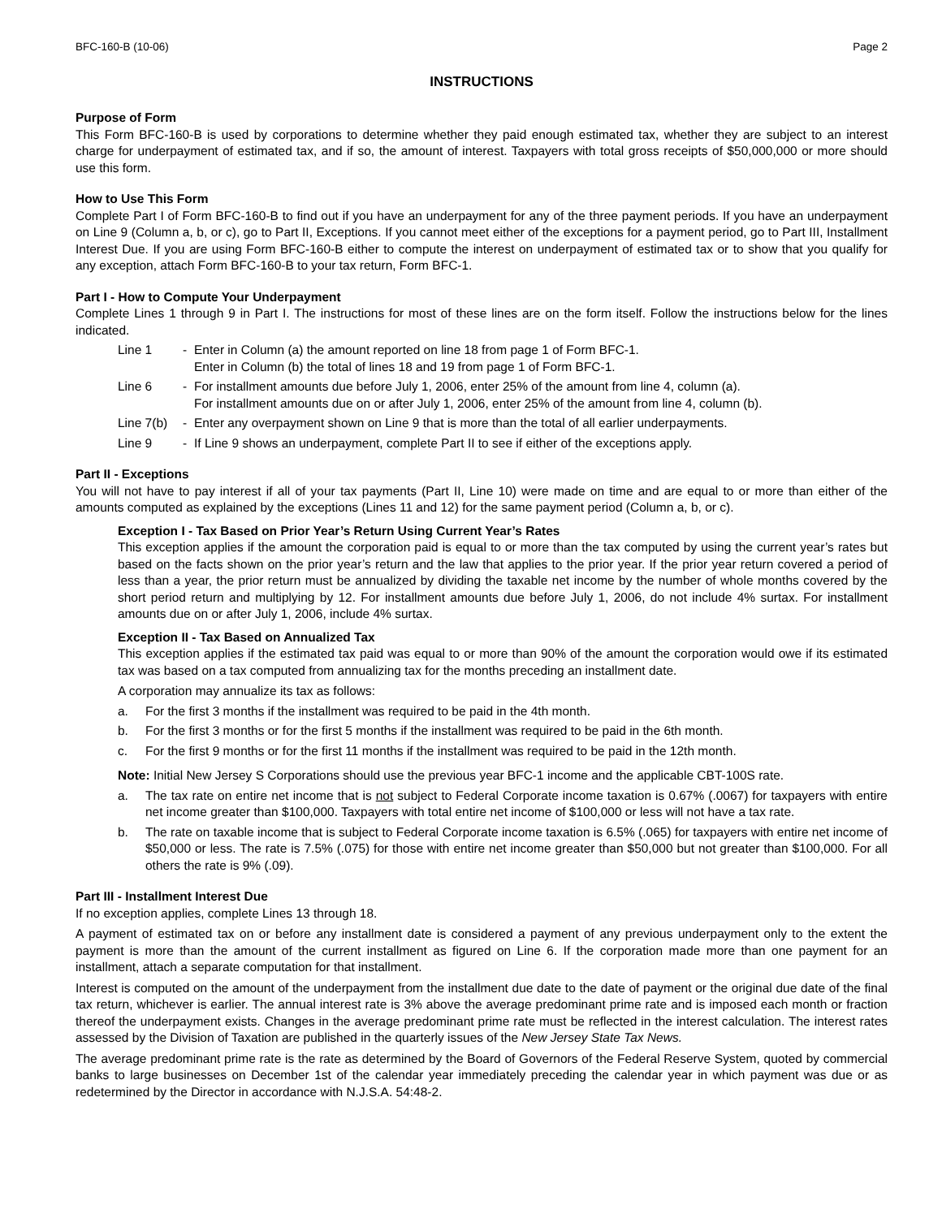BFC-160-B (10-06) Page 2
INSTRUCTIONS
Purpose of Form
This Form BFC-160-B is used by corporations to determine whether they paid enough estimated tax, whether they are subject to an interest charge for underpayment of estimated tax, and if so, the amount of interest. Taxpayers with total gross receipts of $50,000,000 or more should use this form.
How to Use This Form
Complete Part I of Form BFC-160-B to find out if you have an underpayment for any of the three payment periods. If you have an underpayment on Line 9 (Column a, b, or c), go to Part II, Exceptions. If you cannot meet either of the exceptions for a payment period, go to Part III, Installment Interest Due. If you are using Form BFC-160-B either to compute the interest on underpayment of estimated tax or to show that you qualify for any exception, attach Form BFC-160-B to your tax return, Form BFC-1.
Part I - How to Compute Your Underpayment
Complete Lines 1 through 9 in Part I. The instructions for most of these lines are on the form itself. Follow the instructions below for the lines indicated.
Line 1 - Enter in Column (a) the amount reported on line 18 from page 1 of Form BFC-1.
Enter in Column (b) the total of lines 18 and 19 from page 1 of Form BFC-1.
Line 6 - For installment amounts due before July 1, 2006, enter 25% of the amount from line 4, column (a).
For installment amounts due on or after July 1, 2006, enter 25% of the amount from line 4, column (b).
Line 7(b) - Enter any overpayment shown on Line 9 that is more than the total of all earlier underpayments.
Line 9 - If Line 9 shows an underpayment, complete Part II to see if either of the exceptions apply.
Part II - Exceptions
You will not have to pay interest if all of your tax payments (Part II, Line 10) were made on time and are equal to or more than either of the amounts computed as explained by the exceptions (Lines 11 and 12) for the same payment period (Column a, b, or c).
Exception I - Tax Based on Prior Year’s Return Using Current Year’s Rates
This exception applies if the amount the corporation paid is equal to or more than the tax computed by using the current year’s rates but based on the facts shown on the prior year’s return and the law that applies to the prior year. If the prior year return covered a period of less than a year, the prior return must be annualized by dividing the taxable net income by the number of whole months covered by the short period return and multiplying by 12. For installment amounts due before July 1, 2006, do not include 4% surtax. For installment amounts due on or after July 1, 2006, include 4% surtax.
Exception II - Tax Based on Annualized Tax
This exception applies if the estimated tax paid was equal to or more than 90% of the amount the corporation would owe if its estimated tax was based on a tax computed from annualizing tax for the months preceding an installment date.
A corporation may annualize its tax as follows:
a. For the first 3 months if the installment was required to be paid in the 4th month.
b. For the first 3 months or for the first 5 months if the installment was required to be paid in the 6th month.
c. For the first 9 months or for the first 11 months if the installment was required to be paid in the 12th month.
Note: Initial New Jersey S Corporations should use the previous year BFC-1 income and the applicable CBT-100S rate.
a. The tax rate on entire net income that is not subject to Federal Corporate income taxation is 0.67% (.0067) for taxpayers with entire net income greater than $100,000. Taxpayers with total entire net income of $100,000 or less will not have a tax rate.
b. The rate on taxable income that is subject to Federal Corporate income taxation is 6.5% (.065) for taxpayers with entire net income of $50,000 or less. The rate is 7.5% (.075) for those with entire net income greater than $50,000 but not greater than $100,000. For all others the rate is 9% (.09).
Part III - Installment Interest Due
If no exception applies, complete Lines 13 through 18.
A payment of estimated tax on or before any installment date is considered a payment of any previous underpayment only to the extent the payment is more than the amount of the current installment as figured on Line 6. If the corporation made more than one payment for an installment, attach a separate computation for that installment.
Interest is computed on the amount of the underpayment from the installment due date to the date of payment or the original due date of the final tax return, whichever is earlier. The annual interest rate is 3% above the average predominant prime rate and is imposed each month or fraction thereof the underpayment exists. Changes in the average predominant prime rate must be reflected in the interest calculation. The interest rates assessed by the Division of Taxation are published in the quarterly issues of the New Jersey State Tax News.
The average predominant prime rate is the rate as determined by the Board of Governors of the Federal Reserve System, quoted by commercial banks to large businesses on December 1st of the calendar year immediately preceding the calendar year in which payment was due or as redetermined by the Director in accordance with N.J.S.A. 54:48-2.